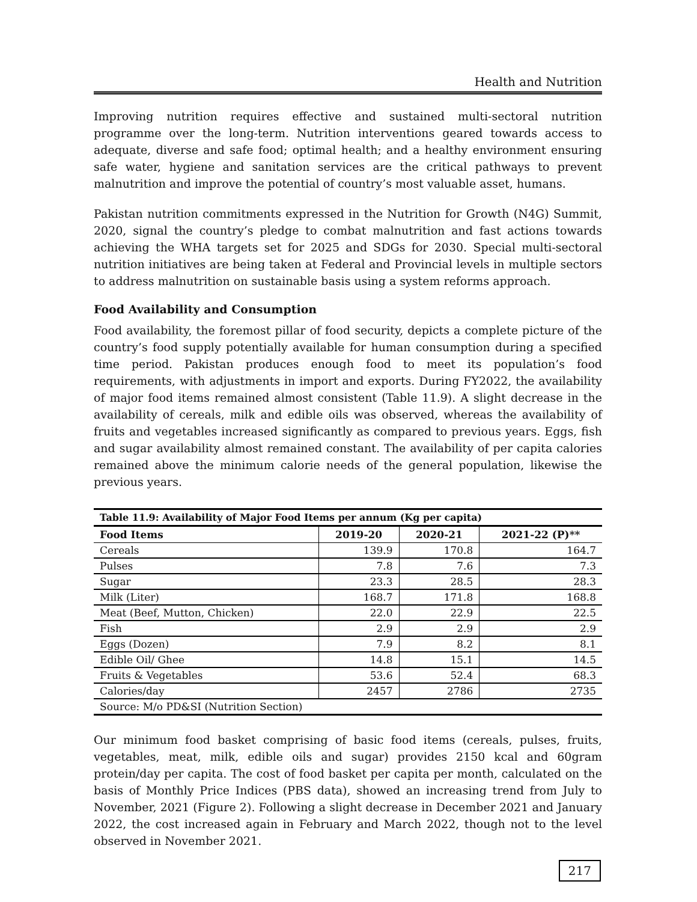Health and Nutrition
Improving nutrition requires effective and sustained multi-sectoral nutrition programme over the long-term. Nutrition interventions geared towards access to adequate, diverse and safe food; optimal health; and a healthy environment ensuring safe water, hygiene and sanitation services are the critical pathways to prevent malnutrition and improve the potential of country’s most valuable asset, humans.
Pakistan nutrition commitments expressed in the Nutrition for Growth (N4G) Summit, 2020, signal the country’s pledge to combat malnutrition and fast actions towards achieving the WHA targets set for 2025 and SDGs for 2030. Special multi-sectoral nutrition initiatives are being taken at Federal and Provincial levels in multiple sectors to address malnutrition on sustainable basis using a system reforms approach.
Food Availability and Consumption
Food availability, the foremost pillar of food security, depicts a complete picture of the country’s food supply potentially available for human consumption during a specified time period. Pakistan produces enough food to meet its population’s food requirements, with adjustments in import and exports. During FY2022, the availability of major food items remained almost consistent (Table 11.9). A slight decrease in the availability of cereals, milk and edible oils was observed, whereas the availability of fruits and vegetables increased significantly as compared to previous years. Eggs, fish and sugar availability almost remained constant. The availability of per capita calories remained above the minimum calorie needs of the general population, likewise the previous years.
Table 11.9: Availability of Major Food Items per annum (Kg per capita)
| Food Items | 2019-20 | 2020-21 | 2021-22 (P)** |
| --- | --- | --- | --- |
| Cereals | 139.9 | 170.8 | 164.7 |
| Pulses | 7.8 | 7.6 | 7.3 |
| Sugar | 23.3 | 28.5 | 28.3 |
| Milk (Liter) | 168.7 | 171.8 | 168.8 |
| Meat (Beef, Mutton, Chicken) | 22.0 | 22.9 | 22.5 |
| Fish | 2.9 | 2.9 | 2.9 |
| Eggs (Dozen) | 7.9 | 8.2 | 8.1 |
| Edible Oil/ Ghee | 14.8 | 15.1 | 14.5 |
| Fruits & Vegetables | 53.6 | 52.4 | 68.3 |
| Calories/day | 2457 | 2786 | 2735 |
| Source: M/o PD&SI (Nutrition Section) | | | |
Our minimum food basket comprising of basic food items (cereals, pulses, fruits, vegetables, meat, milk, edible oils and sugar) provides 2150 kcal and 60gram protein/day per capita. The cost of food basket per capita per month, calculated on the basis of Monthly Price Indices (PBS data), showed an increasing trend from July to November, 2021 (Figure 2). Following a slight decrease in December 2021 and January 2022, the cost increased again in February and March 2022, though not to the level observed in November 2021.
217